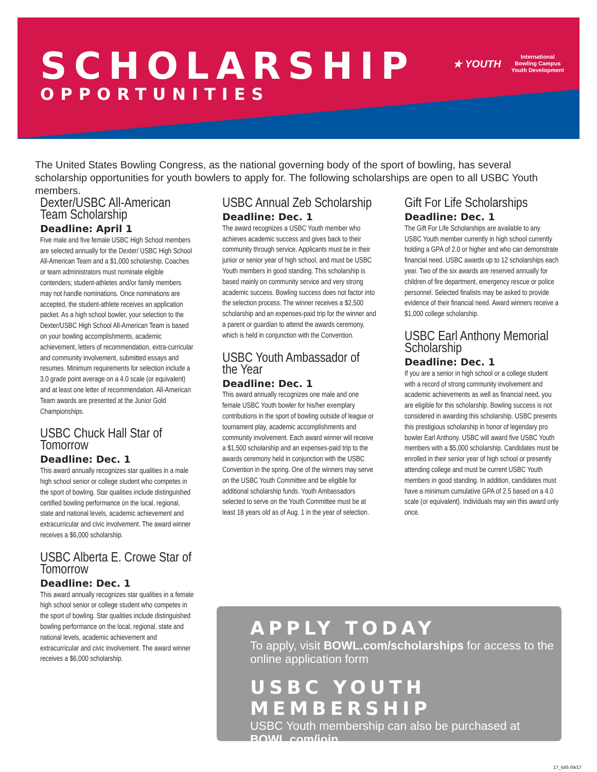SCHOLARSHIP
OPPORTUNITIES
★ YOUTH International
Bowling Campus
Youth Development
The United States Bowling Congress, as the national governing body of the sport of bowling, has several scholarship opportunities for youth bowlers to apply for. The following scholarships are open to all USBC Youth members.
Dexter/USBC All-American Team Scholarship
Deadline: April 1
Five male and five female USBC High School members are selected annually for the Dexter/ USBC High School All-American Team and a $1,000 scholarship. Coaches or team administrators must nominate eligible contenders; student-athletes and/or family members may not handle nominations. Once nominations are accepted, the student-athlete receives an application packet. As a high school bowler, your selection to the Dexter/USBC High School All-American Team is based on your bowling accomplishments, academic achievement, letters of recommendation, extra-curricular and community involvement, submitted essays and resumes. Minimum requirements for selection include a 3.0 grade point average on a 4.0 scale (or equivalent) and at least one letter of recommendation. All-American Team awards are presented at the Junior Gold Championships.
USBC Chuck Hall Star of Tomorrow
Deadline: Dec. 1
This award annually recognizes star qualities in a male high school senior or college student who competes in the sport of bowling. Star qualities include distinguished certified bowling performance on the local, regional, state and national levels, academic achievement and extracurricular and civic involvement. The award winner receives a $6,000 scholarship.
USBC Alberta E. Crowe Star of Tomorrow
Deadline: Dec. 1
This award annually recognizes star qualities in a female high school senior or college student who competes in the sport of bowling. Star qualities include distinguished bowling performance on the local, regional, state and national levels, academic achievement and extracurricular and civic involvement. The award winner receives a $6,000 scholarship.
USBC Annual Zeb Scholarship
Deadline: Dec. 1
The award recognizes a USBC Youth member who achieves academic success and gives back to their community through service. Applicants must be in their junior or senior year of high school, and must be USBC Youth members in good standing. This scholarship is based mainly on community service and very strong academic success. Bowling success does not factor into the selection process. The winner receives a $2,500 scholarship and an expenses-paid trip for the winner and a parent or guardian to attend the awards ceremony, which is held in conjunction with the Convention.
USBC Youth Ambassador of the Year
Deadline: Dec. 1
This award annually recognizes one male and one female USBC Youth bowler for his/her exemplary contributions in the sport of bowling outside of league or tournament play, academic accomplishments and community involvement. Each award winner will receive a $1,500 scholarship and an expenses-paid trip to the awards ceremony held in conjunction with the USBC Convention in the spring. One of the winners may serve on the USBC Youth Committee and be eligible for additional scholarship funds. Youth Ambassadors selected to serve on the Youth Committee must be at least 18 years old as of Aug. 1 in the year of selection.
Gift For Life Scholarships
Deadline: Dec. 1
The Gift For Life Scholarships are available to any USBC Youth member currently in high school currently holding a GPA of 2.0 or higher and who can demonstrate financial need. USBC awards up to 12 scholarships each year. Two of the six awards are reserved annually for children of fire department, emergency rescue or police personnel. Selected finalists may be asked to provide evidence of their financial need. Award winners receive a $1,000 college scholarship.
USBC Earl Anthony Memorial Scholarship
Deadline: Dec. 1
If you are a senior in high school or a college student with a record of strong community involvement and academic achievements as well as financial need, you are eligible for this scholarship. Bowling success is not considered in awarding this scholarship. USBC presents this prestigious scholarship in honor of legendary pro bowler Earl Anthony. USBC will award five USBC Youth members with a $5,000 scholarship. Candidates must be enrolled in their senior year of high school or presently attending college and must be current USBC Youth members in good standing. In addition, candidates must have a minimum cumulative GPA of 2.5 based on a 4.0 scale (or equivalent). Individuals may win this award only once.
APPLY TODAY
To apply, visit BOWL.com/scholarships for access to the online application form
USBC YOUTH MEMBERSHIP
USBC Youth membership can also be purchased at BOWL.com/join
17_685 09/17